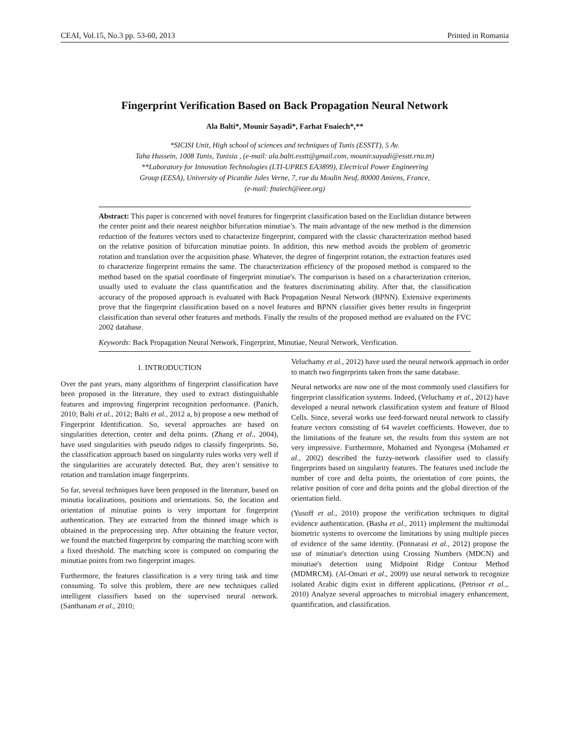CEAI, Vol.15, No.3 pp. 53-60, 2013 Printed in Romania
Fingerprint Verification Based on Back Propagation Neural Network
Ala Balti*, Mounir Sayadi*, Farhat Fnaiech*,**
*SICISI Unit, High school of sciences and techniques of Tunis (ESSTT), 5 Av.
Taha Hussein, 1008 Tunis, Tunisia , (e-mail: ala.balti.esstt@gmail.com, mounir.sayadi@esstt.rnu.tn)
**Laboratory for Innovation Technologies (LTI-UPRES EA3899), Electrical Power Engineering
Group (EESA), University of Picardie Jules Verne, 7, rue du Moulin Neuf, 80000 Amiens, France,
(e-mail: fnaiech@ieee.org)
Abstract: This paper is concerned with novel features for fingerprint classification based on the Euclidian distance between the center point and their nearest neighbor bifurcation minutiae’s. The main advantage of the new method is the dimension reduction of the features vectors used to characterize fingerprint, compared with the classic characterization method based on the relative position of bifurcation minutiae points. In addition, this new method avoids the problem of geometric rotation and translation over the acquisition phase. Whatever, the degree of fingerprint rotation, the extraction features used to characterize fingerprint remains the same. The characterization efficiency of the proposed method is compared to the method based on the spatial coordinate of fingerprint minutiae's. The comparison is based on a characterization criterion, usually used to evaluate the class quantification and the features discriminating ability. After that, the classification accuracy of the proposed approach is evaluated with Back Propagation Neural Network (BPNN). Extensive experiments prove that the fingerprint classification based on a novel features and BPNN classifier gives better results in fingerprint classification than several other features and methods. Finally the results of the proposed method are evaluated on the FVC 2002 database.
Keywords: Back Propagation Neural Network, Fingerprint, Minutiae, Neural Network, Verification.
1. INTRODUCTION
Over the past years, many algorithms of fingerprint classification have been proposed in the literature, they used to extract distinguishable features and improving fingerprint recognition performance. (Panich, 2010; Balti et al., 2012; Balti et al., 2012 a, b) propose a new method of Fingerprint Identification. So, several approaches are based on singularities detection, center and delta points. (Zhang et al., 2004), have used singularities with pseudo ridges to classify fingerprints. So, the classification approach based on singularity rules works very well if the singularities are accurately detected. But, they aren’t sensitive to rotation and translation image fingerprints.
So far, several techniques have been proposed in the literature, based on minutia localizations, positions and orientations. So, the location and orientation of minutiae points is very important for fingerprint authentication. They are extracted from the thinned image which is obtained in the preprocessing step. After obtaining the feature vector, we found the matched fingerprint by comparing the matching score with a fixed threshold. The matching score is computed on comparing the minutiae points from two fingerprint images.
Furthermore, the features classification is a very tiring task and time consuming. To solve this problem, there are new techniques called intelligent classifiers based on the supervised neural network. (Santhanam et al., 2010;
Veluchamy et al., 2012) have used the neural network approach in order to match two fingerprints taken from the same database.
Neural networks are now one of the most commonly used classifiers for fingerprint classification systems. Indeed, (Veluchamy et al., 2012) have developed a neural network classification system and feature of Blood Cells. Since, several works use feed-forward neural network to classify feature vectors consisting of 64 wavelet coefficients. However, due to the limitations of the feature set, the results from this system are not very impressive. Furthermore, Mohamed and Nyongesa (Mohamed et al., 2002) described the fuzzy-network classifier used to classify fingerprints based on singularity features. The features used include the number of core and delta points, the orientation of core points, the relative position of core and delta points and the global direction of the orientation field.
(Yusoff et al., 2010) propose the verification techniques to digital evidence authentication. (Basha et al., 2011) implement the multimodal biometric systems to overcome the limitations by using multiple pieces of evidence of the same identity. (Ponnarasi et al., 2012) propose the use of minutiae's detection using Crossing Numbers (MDCN) and minutiae's detection using Midpoint Ridge Contour Method (MDMRCM). (Al-Omari et al., 2009) use neural network to recognize isolated Arabic digits exist in different applications, (Petrisor et al.,. 2010) Analyze several approaches to microbial imagery enhancement, quantification, and classification.